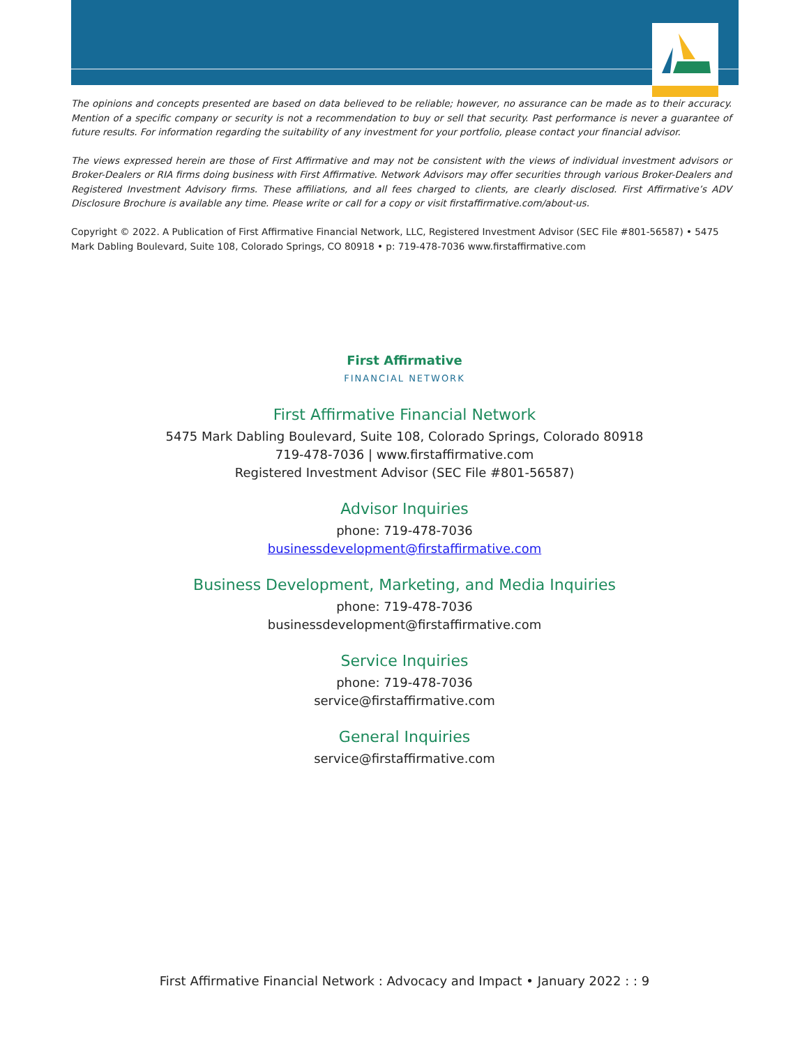The opinions and concepts presented are based on data believed to be reliable; however, no assurance can be made as to their accuracy. Mention of a specific company or security is not a recommendation to buy or sell that security. Past performance is never a guarantee of future results. For information regarding the suitability of any investment for your portfolio, please contact your financial advisor.
The views expressed herein are those of First Affirmative and may not be consistent with the views of individual investment advisors or Broker-Dealers or RIA firms doing business with First Affirmative. Network Advisors may offer securities through various Broker-Dealers and Registered Investment Advisory firms. These affiliations, and all fees charged to clients, are clearly disclosed. First Affirmative’s ADV Disclosure Brochure is available any time. Please write or call for a copy or visit firstaffirmative.com/about-us.
Copyright © 2022. A Publication of First Affirmative Financial Network, LLC, Registered Investment Advisor (SEC File #801-56587) • 5475 Mark Dabling Boulevard, Suite 108, Colorado Springs, CO 80918 • p: 719-478-7036 www.firstaffirmative.com
First Affirmative
FINANCIAL NETWORK
First Affirmative Financial Network
5475 Mark Dabling Boulevard, Suite 108, Colorado Springs, Colorado 80918
719-478-7036 | www.firstaffirmative.com
Registered Investment Advisor (SEC File #801-56587)
Advisor Inquiries
phone: 719-478-7036
businessdevelopment@firstaffirmative.com
Business Development, Marketing, and Media Inquiries
phone: 719-478-7036
businessdevelopment@firstaffirmative.com
Service Inquiries
phone: 719-478-7036
service@firstaffirmative.com
General Inquiries
service@firstaffirmative.com
First Affirmative Financial Network : Advocacy and Impact • January 2022 : : 9